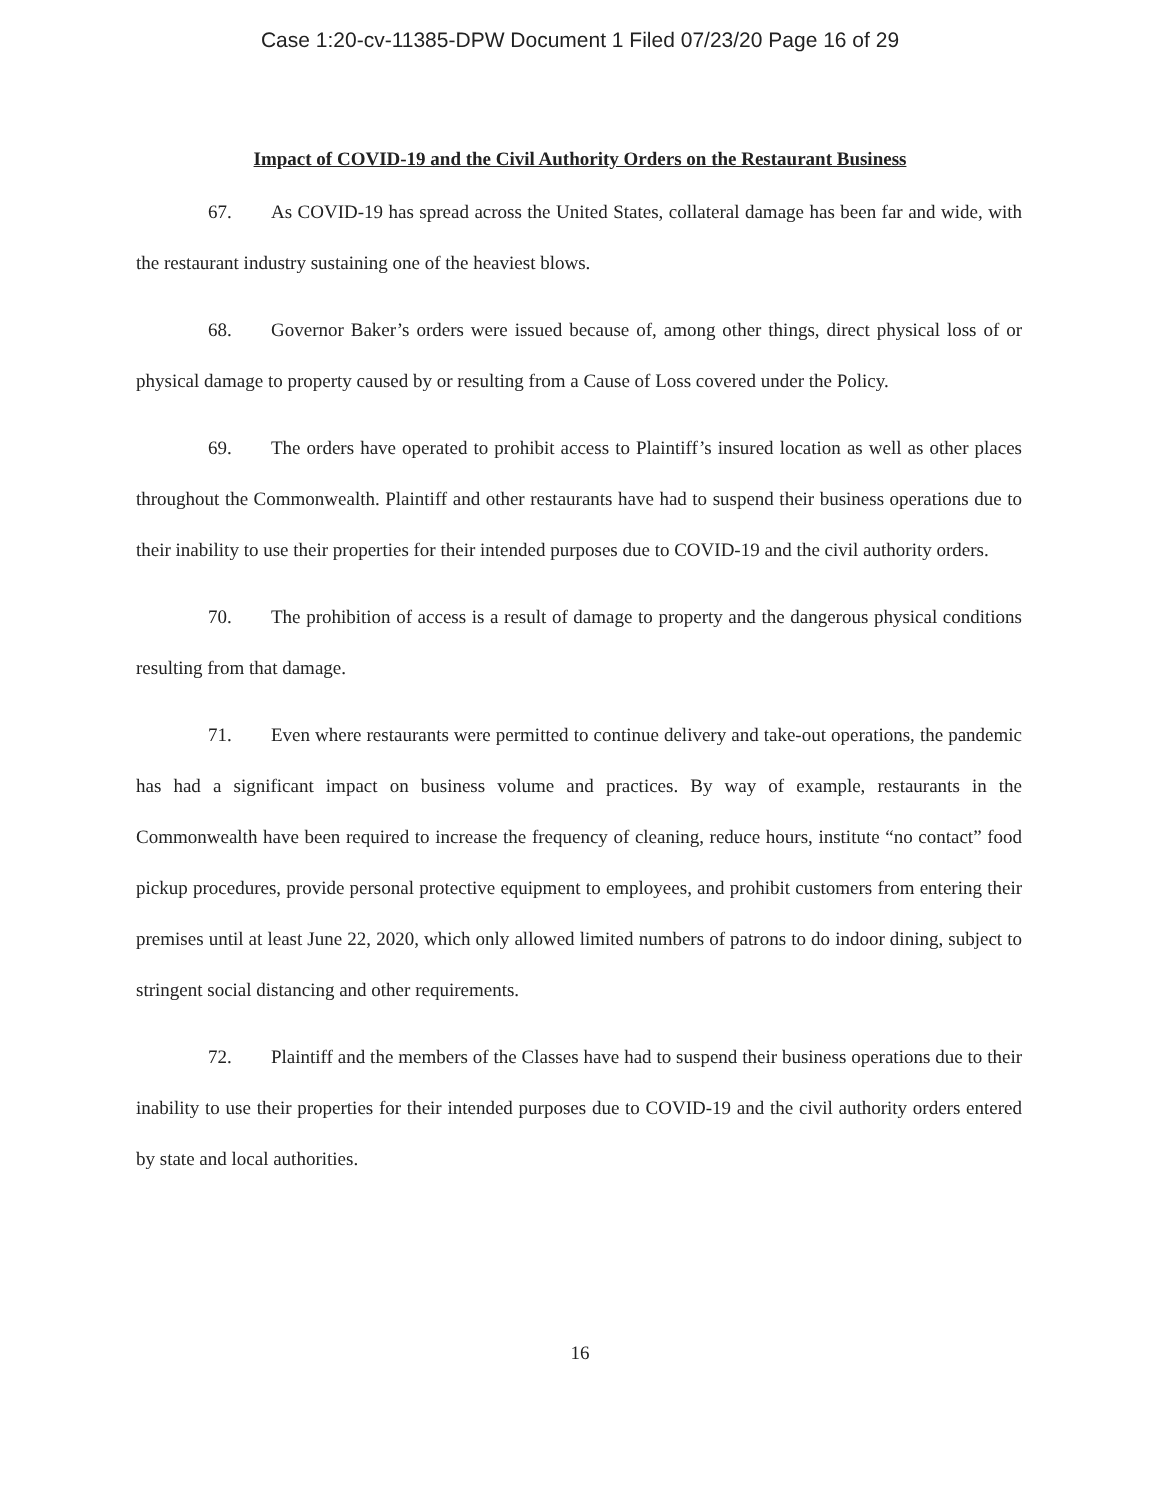Case 1:20-cv-11385-DPW Document 1 Filed 07/23/20 Page 16 of 29
Impact of COVID-19 and the Civil Authority Orders on the Restaurant Business
67. As COVID-19 has spread across the United States, collateral damage has been far and wide, with the restaurant industry sustaining one of the heaviest blows.
68. Governor Baker’s orders were issued because of, among other things, direct physical loss of or physical damage to property caused by or resulting from a Cause of Loss covered under the Policy.
69. The orders have operated to prohibit access to Plaintiff’s insured location as well as other places throughout the Commonwealth. Plaintiff and other restaurants have had to suspend their business operations due to their inability to use their properties for their intended purposes due to COVID-19 and the civil authority orders.
70. The prohibition of access is a result of damage to property and the dangerous physical conditions resulting from that damage.
71. Even where restaurants were permitted to continue delivery and take-out operations, the pandemic has had a significant impact on business volume and practices. By way of example, restaurants in the Commonwealth have been required to increase the frequency of cleaning, reduce hours, institute “no contact” food pickup procedures, provide personal protective equipment to employees, and prohibit customers from entering their premises until at least June 22, 2020, which only allowed limited numbers of patrons to do indoor dining, subject to stringent social distancing and other requirements.
72. Plaintiff and the members of the Classes have had to suspend their business operations due to their inability to use their properties for their intended purposes due to COVID-19 and the civil authority orders entered by state and local authorities.
16